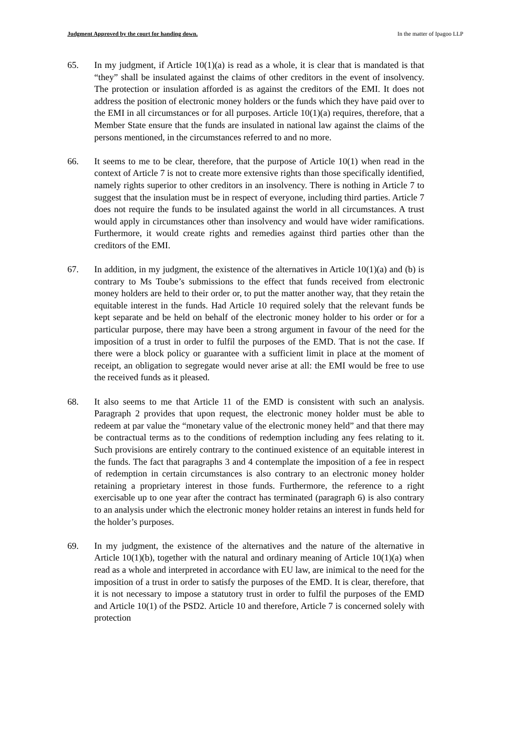Judgment Approved by the court for handing down. In the matter of Ipagoo LLP
65. In my judgment, if Article 10(1)(a) is read as a whole, it is clear that is mandated is that “they” shall be insulated against the claims of other creditors in the event of insolvency. The protection or insulation afforded is as against the creditors of the EMI. It does not address the position of electronic money holders or the funds which they have paid over to the EMI in all circumstances or for all purposes. Article 10(1)(a) requires, therefore, that a Member State ensure that the funds are insulated in national law against the claims of the persons mentioned, in the circumstances referred to and no more.
66. It seems to me to be clear, therefore, that the purpose of Article 10(1) when read in the context of Article 7 is not to create more extensive rights than those specifically identified, namely rights superior to other creditors in an insolvency. There is nothing in Article 7 to suggest that the insulation must be in respect of everyone, including third parties. Article 7 does not require the funds to be insulated against the world in all circumstances. A trust would apply in circumstances other than insolvency and would have wider ramifications. Furthermore, it would create rights and remedies against third parties other than the creditors of the EMI.
67. In addition, in my judgment, the existence of the alternatives in Article 10(1)(a) and (b) is contrary to Ms Toube’s submissions to the effect that funds received from electronic money holders are held to their order or, to put the matter another way, that they retain the equitable interest in the funds. Had Article 10 required solely that the relevant funds be kept separate and be held on behalf of the electronic money holder to his order or for a particular purpose, there may have been a strong argument in favour of the need for the imposition of a trust in order to fulfil the purposes of the EMD. That is not the case. If there were a block policy or guarantee with a sufficient limit in place at the moment of receipt, an obligation to segregate would never arise at all: the EMI would be free to use the received funds as it pleased.
68. It also seems to me that Article 11 of the EMD is consistent with such an analysis. Paragraph 2 provides that upon request, the electronic money holder must be able to redeem at par value the “monetary value of the electronic money held” and that there may be contractual terms as to the conditions of redemption including any fees relating to it. Such provisions are entirely contrary to the continued existence of an equitable interest in the funds. The fact that paragraphs 3 and 4 contemplate the imposition of a fee in respect of redemption in certain circumstances is also contrary to an electronic money holder retaining a proprietary interest in those funds. Furthermore, the reference to a right exercisable up to one year after the contract has terminated (paragraph 6) is also contrary to an analysis under which the electronic money holder retains an interest in funds held for the holder’s purposes.
69. In my judgment, the existence of the alternatives and the nature of the alternative in Article 10(1)(b), together with the natural and ordinary meaning of Article 10(1)(a) when read as a whole and interpreted in accordance with EU law, are inimical to the need for the imposition of a trust in order to satisfy the purposes of the EMD. It is clear, therefore, that it is not necessary to impose a statutory trust in order to fulfil the purposes of the EMD and Article 10(1) of the PSD2. Article 10 and therefore, Article 7 is concerned solely with protection